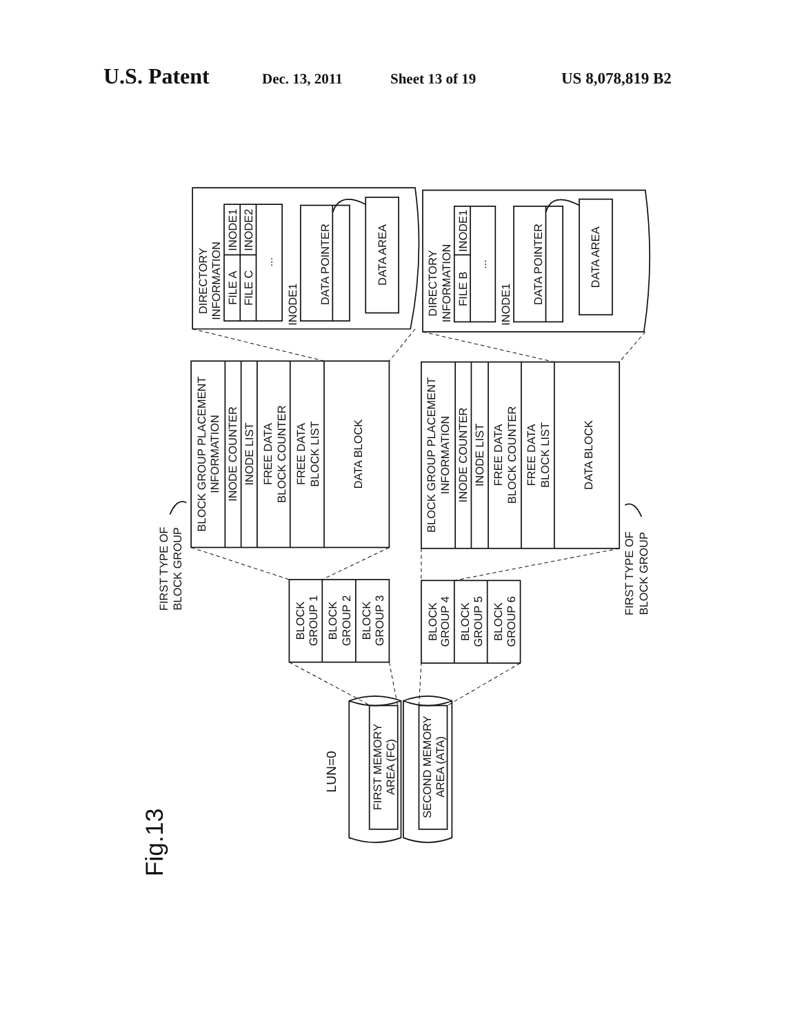U.S. Patent
Dec. 13, 2011 Sheet 13 of 19 US 8,078,819 B2
Fig.13
LUN=0
FIRST MEMORY
AREA (FC)
SECOND MEMORY
AREA (ATA)
BLOCK
GROUP 1
BLOCK
GROUP 2
BLOCK
GROUP 3
BLOCK
GROUP 4
BLOCK
GROUP 5
BLOCK
GROUP 6
FIRST TYPE OF
BLOCK GROUP
FIRST TYPE OF
BLOCK GROUP
BLOCK GROUP PLACEMENT
INFORMATION
INODE COUNTER
INODE LIST
FREE DATA
BLOCK COUNTER
FREE DATA
BLOCK LIST
DATA BLOCK
BLOCK GROUP PLACEMENT
INFORMATION
INODE COUNTER
INODE LIST
FREE DATA
BLOCK COUNTER
FREE DATA
BLOCK LIST
DATA BLOCK
DIRECTORY
INFORMATION
FILE A
INODE1
FILE C
INODE2
...
INODE1
DATA POINTER
DATA AREA
DIRECTORY
INFORMATION
FILE B
INODE1
...
INODE1
DATA POINTER
DATA AREA